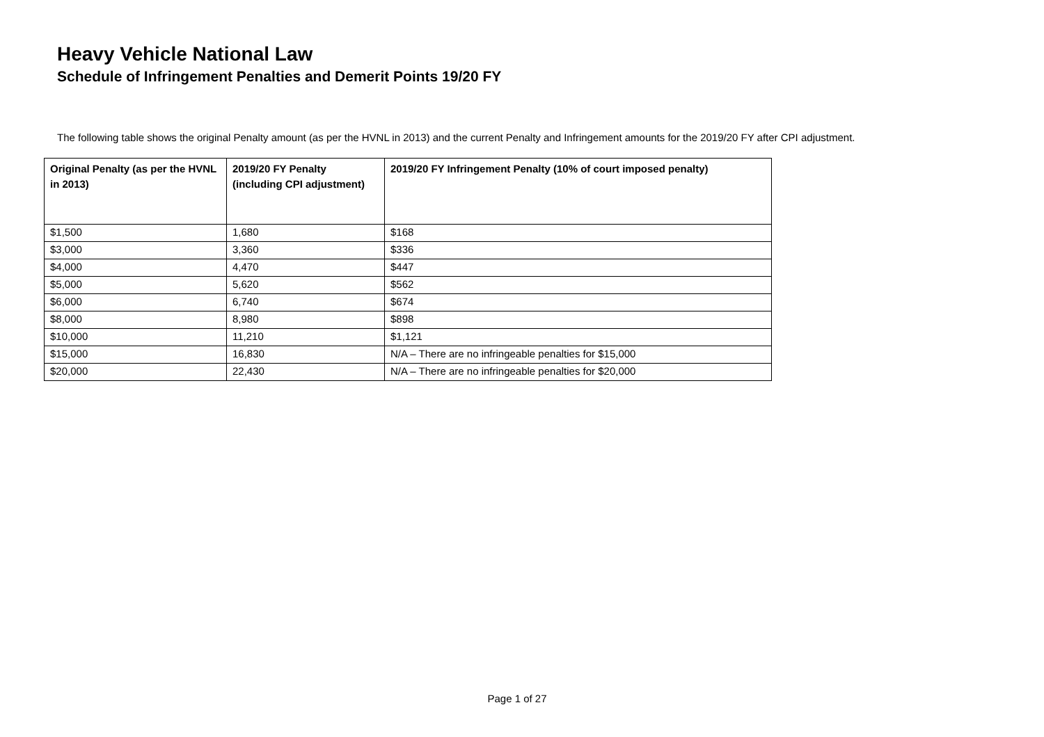Heavy Vehicle National Law
Schedule of Infringement Penalties and Demerit Points 19/20 FY
The following table shows the original Penalty amount (as per the HVNL in 2013) and the current Penalty and Infringement amounts for the 2019/20 FY after CPI adjustment.
| Original Penalty (as per the HVNL in 2013) | 2019/20 FY Penalty (including CPI adjustment) | 2019/20 FY Infringement Penalty (10% of court imposed penalty) |
| --- | --- | --- |
| $1,500 | 1,680 | $168 |
| $3,000 | 3,360 | $336 |
| $4,000 | 4,470 | $447 |
| $5,000 | 5,620 | $562 |
| $6,000 | 6,740 | $674 |
| $8,000 | 8,980 | $898 |
| $10,000 | 11,210 | $1,121 |
| $15,000 | 16,830 | N/A – There are no infringeable penalties for $15,000 |
| $20,000 | 22,430 | N/A – There are no infringeable penalties for $20,000 |
Page 1 of 27